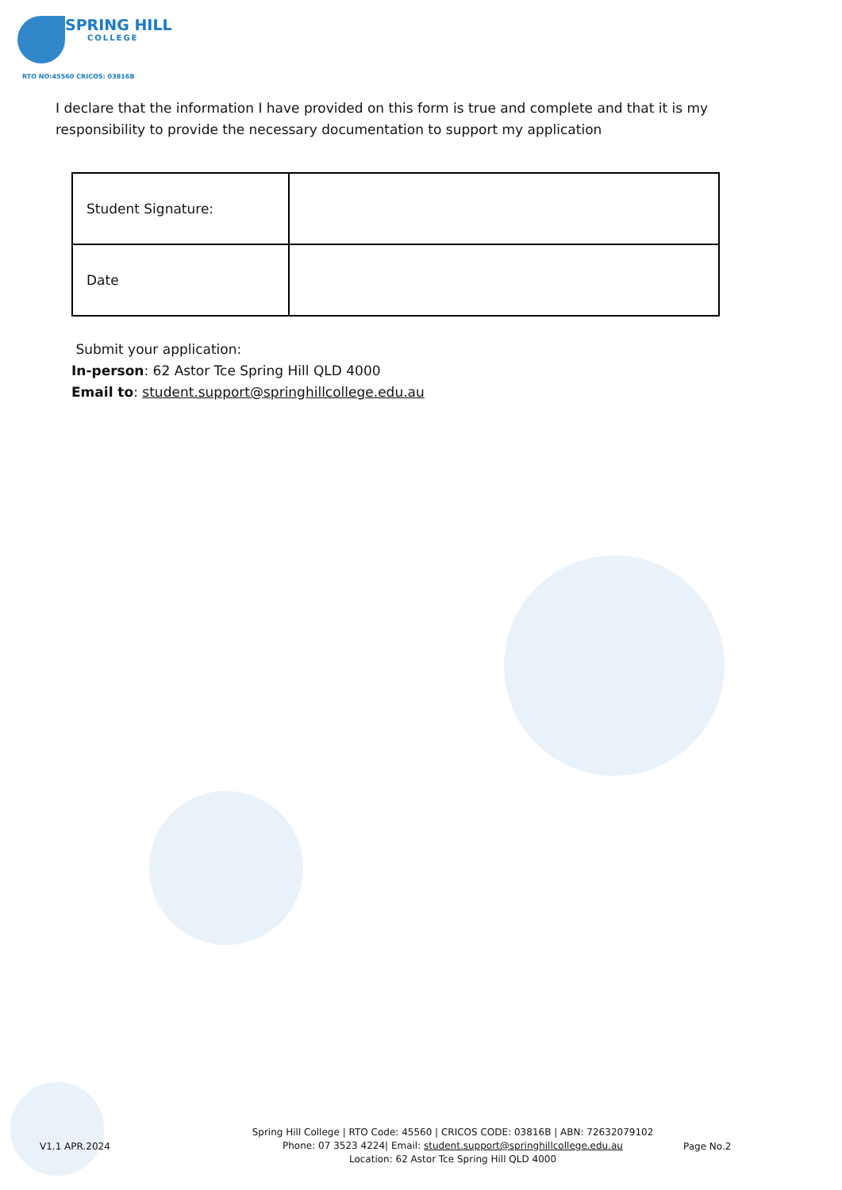SPRING HILL
COLLEGE
RTO NO:45560 CRICOS: 03816B
I declare that the information I have provided on this form is true and complete and that it is my responsibility to provide the necessary documentation to support my application
| Student Signature: | |
| Date | |
Submit your application:
In-person: 62 Astor Tce Spring Hill QLD 4000
Email to: student.support@springhillcollege.edu.au
V1.1 APR.2024
Spring Hill College | RTO Code: 45560 | CRICOS CODE: 03816B | ABN: 72632079102
Phone: 07 3523 4224| Email: student.support@springhillcollege.edu.au
Location: 62 Astor Tce Spring Hill QLD 4000
Page No.2